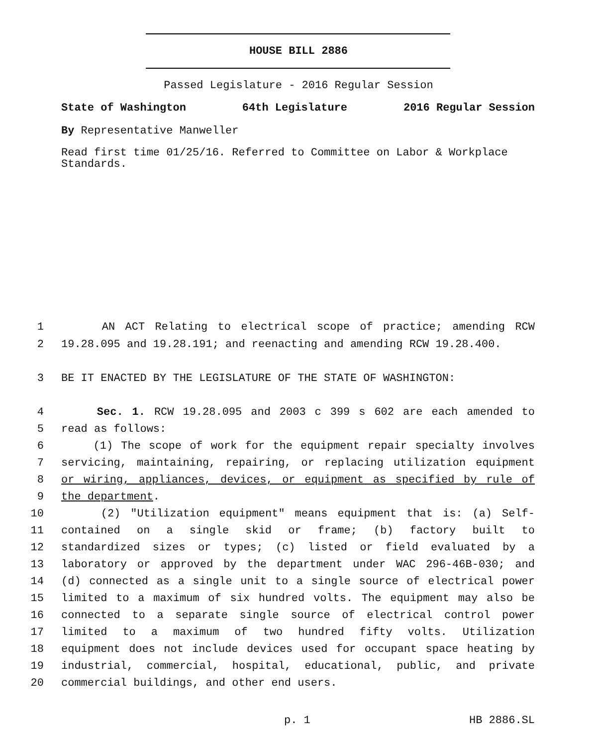HOUSE BILL 2886
Passed Legislature - 2016 Regular Session
State of Washington 64th Legislature 2016 Regular Session
By Representative Manweller
Read first time 01/25/16. Referred to Committee on Labor & Workplace
Standards.
1 AN ACT Relating to electrical scope of practice; amending RCW
2 19.28.095 and 19.28.191; and reenacting and amending RCW 19.28.400.
3 BE IT ENACTED BY THE LEGISLATURE OF THE STATE OF WASHINGTON:
4 Sec. 1. RCW 19.28.095 and 2003 c 399 s 602 are each amended to
5 read as follows:
6 (1) The scope of work for the equipment repair specialty involves
7 servicing, maintaining, repairing, or replacing utilization equipment
8 or wiring, appliances, devices, or equipment as specified by rule of
9 the department.
10 (2) "Utilization equipment" means equipment that is: (a) Self-
11 contained on a single skid or frame; (b) factory built to
12 standardized sizes or types; (c) listed or field evaluated by a
13 laboratory or approved by the department under WAC 296-46B-030; and
14 (d) connected as a single unit to a single source of electrical power
15 limited to a maximum of six hundred volts. The equipment may also be
16 connected to a separate single source of electrical control power
17 limited to a maximum of two hundred fifty volts. Utilization
18 equipment does not include devices used for occupant space heating by
19 industrial, commercial, hospital, educational, public, and private
20 commercial buildings, and other end users.
p. 1 HB 2886.SL